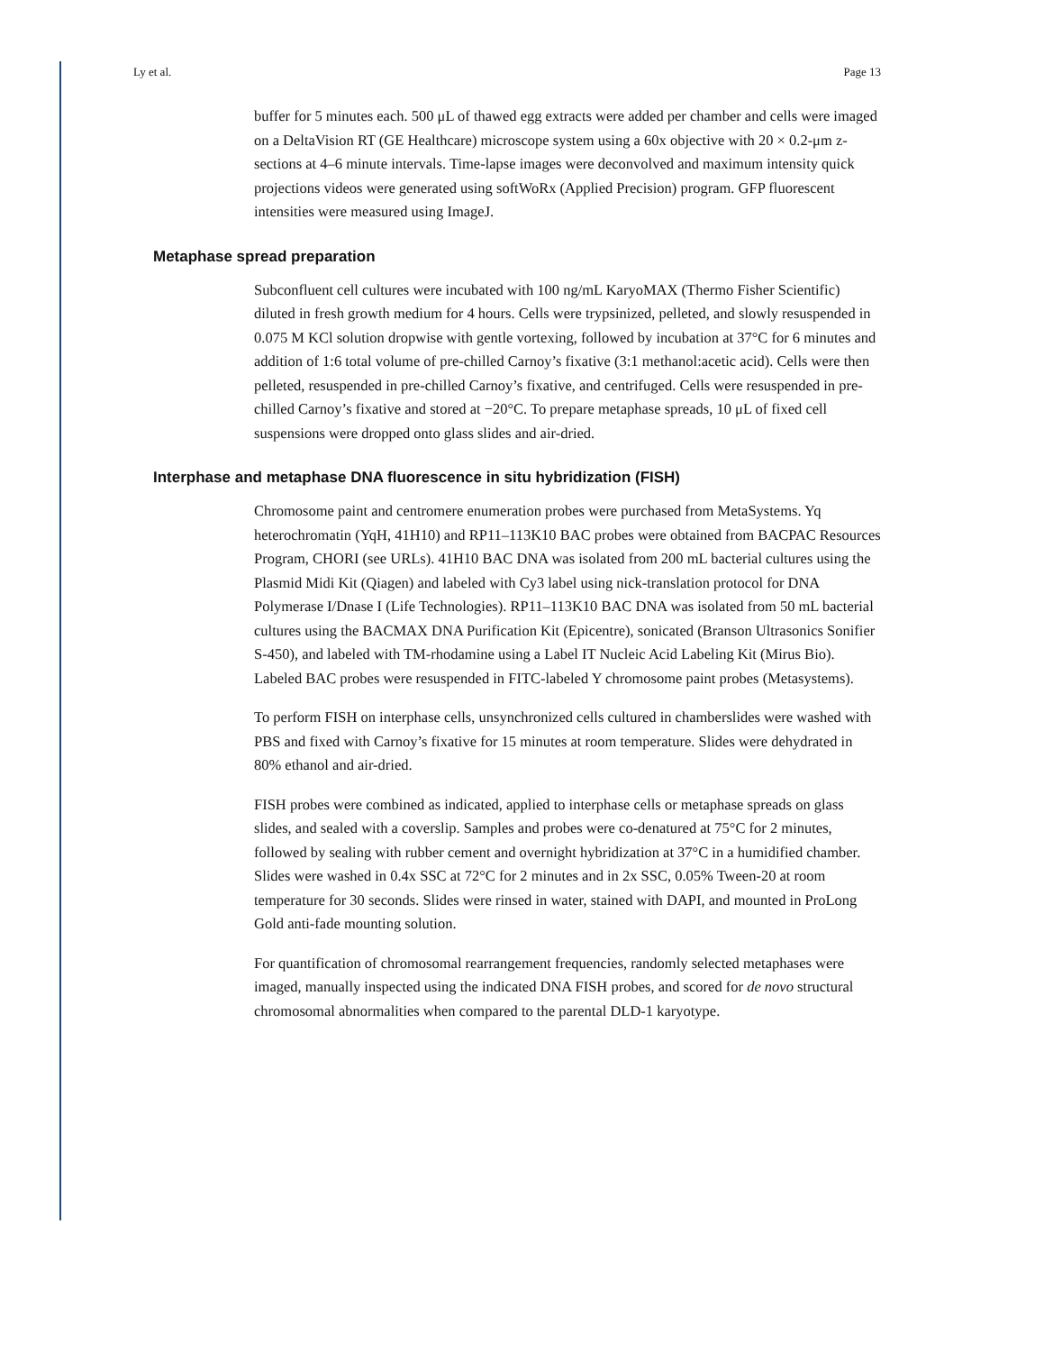Ly et al. Page 13
buffer for 5 minutes each. 500 μL of thawed egg extracts were added per chamber and cells were imaged on a DeltaVision RT (GE Healthcare) microscope system using a 60x objective with 20 × 0.2-μm z-sections at 4–6 minute intervals. Time-lapse images were deconvolved and maximum intensity quick projections videos were generated using softWoRx (Applied Precision) program. GFP fluorescent intensities were measured using ImageJ.
Metaphase spread preparation
Subconfluent cell cultures were incubated with 100 ng/mL KaryoMAX (Thermo Fisher Scientific) diluted in fresh growth medium for 4 hours. Cells were trypsinized, pelleted, and slowly resuspended in 0.075 M KCl solution dropwise with gentle vortexing, followed by incubation at 37°C for 6 minutes and addition of 1:6 total volume of pre-chilled Carnoy’s fixative (3:1 methanol:acetic acid). Cells were then pelleted, resuspended in pre-chilled Carnoy’s fixative, and centrifuged. Cells were resuspended in pre-chilled Carnoy’s fixative and stored at −20°C. To prepare metaphase spreads, 10 μL of fixed cell suspensions were dropped onto glass slides and air-dried.
Interphase and metaphase DNA fluorescence in situ hybridization (FISH)
Chromosome paint and centromere enumeration probes were purchased from MetaSystems. Yq heterochromatin (YqH, 41H10) and RP11–113K10 BAC probes were obtained from BACPAC Resources Program, CHORI (see URLs). 41H10 BAC DNA was isolated from 200 mL bacterial cultures using the Plasmid Midi Kit (Qiagen) and labeled with Cy3 label using nick-translation protocol for DNA Polymerase I/Dnase I (Life Technologies). RP11–113K10 BAC DNA was isolated from 50 mL bacterial cultures using the BACMAX DNA Purification Kit (Epicentre), sonicated (Branson Ultrasonics Sonifier S-450), and labeled with TM-rhodamine using a Label IT Nucleic Acid Labeling Kit (Mirus Bio). Labeled BAC probes were resuspended in FITC-labeled Y chromosome paint probes (Metasystems).
To perform FISH on interphase cells, unsynchronized cells cultured in chamberslides were washed with PBS and fixed with Carnoy’s fixative for 15 minutes at room temperature. Slides were dehydrated in 80% ethanol and air-dried.
FISH probes were combined as indicated, applied to interphase cells or metaphase spreads on glass slides, and sealed with a coverslip. Samples and probes were co-denatured at 75°C for 2 minutes, followed by sealing with rubber cement and overnight hybridization at 37°C in a humidified chamber. Slides were washed in 0.4x SSC at 72°C for 2 minutes and in 2x SSC, 0.05% Tween-20 at room temperature for 30 seconds. Slides were rinsed in water, stained with DAPI, and mounted in ProLong Gold anti-fade mounting solution.
For quantification of chromosomal rearrangement frequencies, randomly selected metaphases were imaged, manually inspected using the indicated DNA FISH probes, and scored for de novo structural chromosomal abnormalities when compared to the parental DLD-1 karyotype.